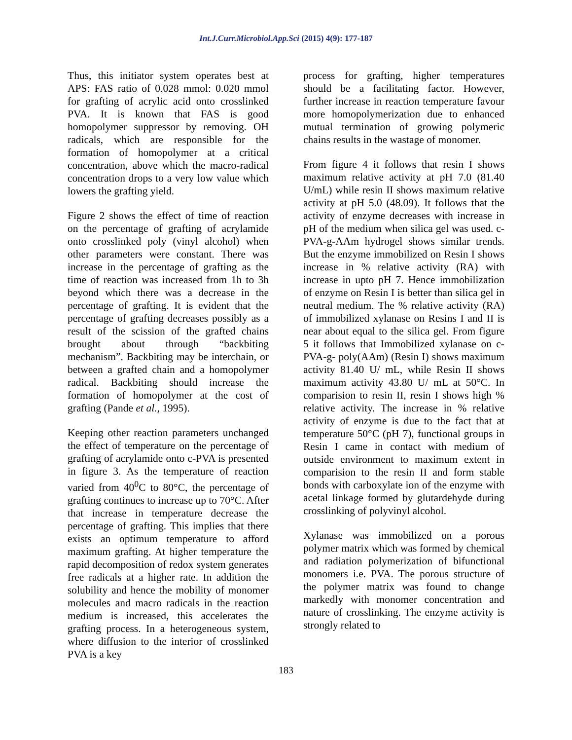Int.J.Curr.Microbiol.App.Sci (2015) 4(9): 177-187
Thus, this initiator system operates best at APS: FAS ratio of 0.028 mmol: 0.020 mmol for grafting of acrylic acid onto crosslinked PVA. It is known that FAS is good homopolymer suppressor by removing. OH radicals, which are responsible for the formation of homopolymer at a critical concentration, above which the macro-radical concentration drops to a very low value which lowers the grafting yield.
Figure 2 shows the effect of time of reaction on the percentage of grafting of acrylamide onto crosslinked poly (vinyl alcohol) when other parameters were constant. There was increase in the percentage of grafting as the time of reaction was increased from 1h to 3h beyond which there was a decrease in the percentage of grafting. It is evident that the percentage of grafting decreases possibly as a result of the scission of the grafted chains brought about through “backbiting mechanism”. Backbiting may be interchain, or between a grafted chain and a homopolymer radical. Backbiting should increase the formation of homopolymer at the cost of grafting (Pande et al., 1995).
Keeping other reaction parameters unchanged the effect of temperature on the percentage of grafting of acrylamide onto c-PVA is presented in figure 3. As the temperature of reaction varied from 40<sup>0</sup>C to 80°C, the percentage of grafting continues to increase up to 70°C. After that increase in temperature decrease the percentage of grafting. This implies that there exists an optimum temperature to afford maximum grafting. At higher temperature the rapid decomposition of redox system generates free radicals at a higher rate. In addition the solubility and hence the mobility of monomer molecules and macro radicals in the reaction medium is increased, this accelerates the grafting process. In a heterogeneous system, where diffusion to the interior of crosslinked PVA is a key
process for grafting, higher temperatures should be a facilitating factor. However, further increase in reaction temperature favour more homopolymerization due to enhanced mutual termination of growing polymeric chains results in the wastage of monomer.
From figure 4 it follows that resin I shows maximum relative activity at pH 7.0 (81.40 U/mL) while resin II shows maximum relative activity at pH 5.0 (48.09). It follows that the activity of enzyme decreases with increase in pH of the medium when silica gel was used. c-PVA-g-AAm hydrogel shows similar trends. But the enzyme immobilized on Resin I shows increase in % relative activity (RA) with increase in upto pH 7. Hence immobilization of enzyme on Resin I is better than silica gel in neutral medium. The % relative activity (RA) of immobilized xylanase on Resins I and II is near about equal to the silica gel. From figure 5 it follows that Immobilized xylanase on c-PVA-g- poly(AAm) (Resin I) shows maximum activity 81.40 U/ mL, while Resin II shows maximum activity 43.80 U/ mL at 50°C. In comparision to resin II, resin I shows high % relative activity. The increase in % relative activity of enzyme is due to the fact that at temperature 50°C (pH 7), functional groups in Resin I came in contact with medium of outside environment to maximum extent in comparision to the resin II and form stable bonds with carboxylate ion of the enzyme with acetal linkage formed by glutardehyde during crosslinking of polyvinyl alcohol.
Xylanase was immobilized on a porous polymer matrix which was formed by chemical and radiation polymerization of bifunctional monomers i.e. PVA. The porous structure of the polymer matrix was found to change markedly with monomer concentration and nature of crosslinking. The enzyme activity is strongly related to
183